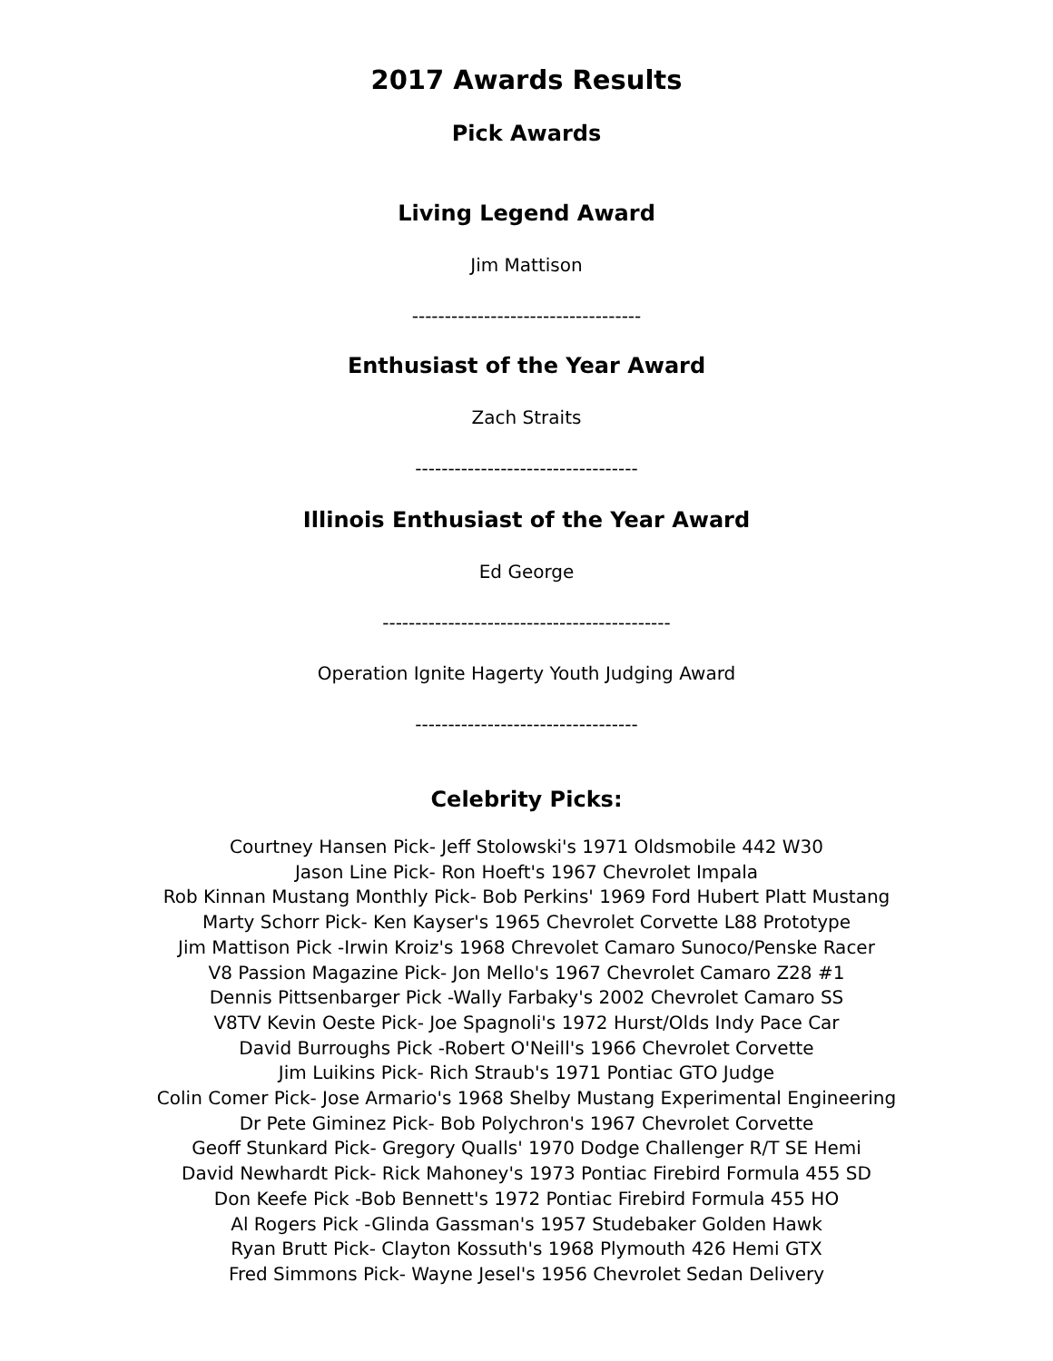2017 Awards Results
Pick Awards
Living Legend Award
Jim Mattison
-----------------------------------
Enthusiast of the Year Award
Zach Straits
----------------------------------
Illinois Enthusiast of the Year Award
Ed George
--------------------------------------------
Operation Ignite Hagerty Youth Judging Award
----------------------------------
Celebrity Picks:
Courtney Hansen Pick- Jeff Stolowski's 1971 Oldsmobile 442 W30
Jason Line Pick- Ron Hoeft's 1967 Chevrolet Impala
Rob Kinnan Mustang Monthly Pick- Bob Perkins' 1969 Ford Hubert Platt Mustang
Marty Schorr Pick- Ken Kayser's 1965 Chevrolet Corvette L88 Prototype
Jim Mattison Pick -Irwin Kroiz's 1968 Chrevolet Camaro Sunoco/Penske Racer
V8 Passion Magazine Pick- Jon Mello's 1967 Chevrolet Camaro Z28 #1
Dennis Pittsenbarger Pick -Wally Farbaky's 2002 Chevrolet Camaro SS
V8TV Kevin Oeste Pick- Joe Spagnoli's 1972 Hurst/Olds Indy Pace Car
David Burroughs Pick -Robert O'Neill's 1966 Chevrolet Corvette
Jim Luikins Pick- Rich Straub's 1971 Pontiac GTO Judge
Colin Comer Pick- Jose Armario's 1968 Shelby Mustang Experimental Engineering
Dr Pete Giminez Pick- Bob Polychron's 1967 Chevrolet Corvette
Geoff Stunkard Pick- Gregory Qualls' 1970 Dodge Challenger R/T SE Hemi
David Newhardt Pick- Rick Mahoney's 1973 Pontiac Firebird Formula 455 SD
Don Keefe Pick -Bob Bennett's 1972 Pontiac Firebird Formula 455 HO
Al Rogers Pick -Glinda Gassman's 1957 Studebaker Golden Hawk
Ryan Brutt Pick- Clayton Kossuth's 1968 Plymouth 426 Hemi GTX
Fred Simmons Pick- Wayne Jesel's 1956 Chevrolet Sedan Delivery